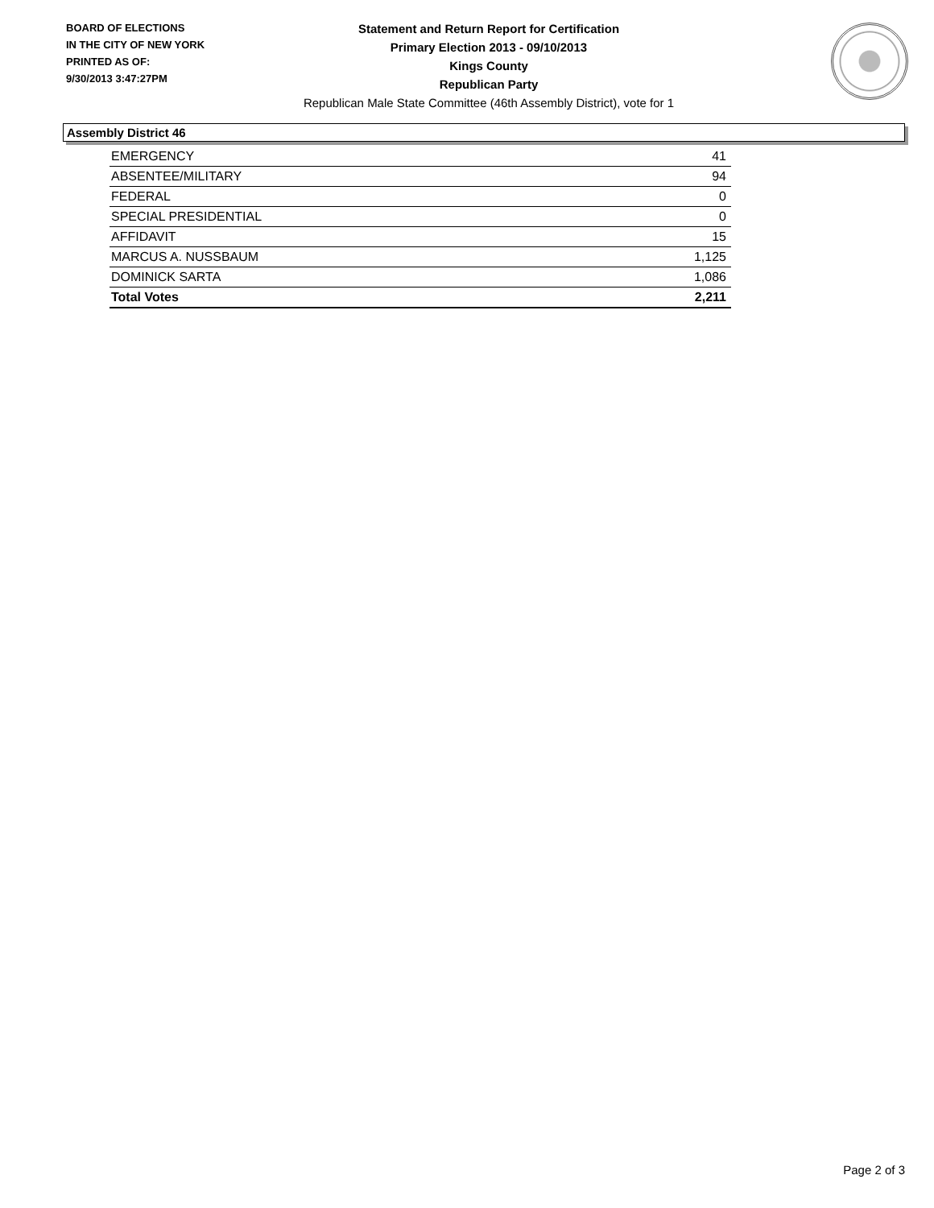BOARD OF ELECTIONS
IN THE CITY OF NEW YORK
PRINTED AS OF:
9/30/2013 3:47:27PM
Statement and Return Report for Certification
Primary Election 2013 - 09/10/2013
Kings County
Republican Party
Republican Male State Committee (46th Assembly District), vote for 1
Assembly District 46
| EMERGENCY | 41 |
| ABSENTEE/MILITARY | 94 |
| FEDERAL | 0 |
| SPECIAL PRESIDENTIAL | 0 |
| AFFIDAVIT | 15 |
| MARCUS A. NUSSBAUM | 1,125 |
| DOMINICK SARTA | 1,086 |
| Total Votes | 2,211 |
Page 2 of 3